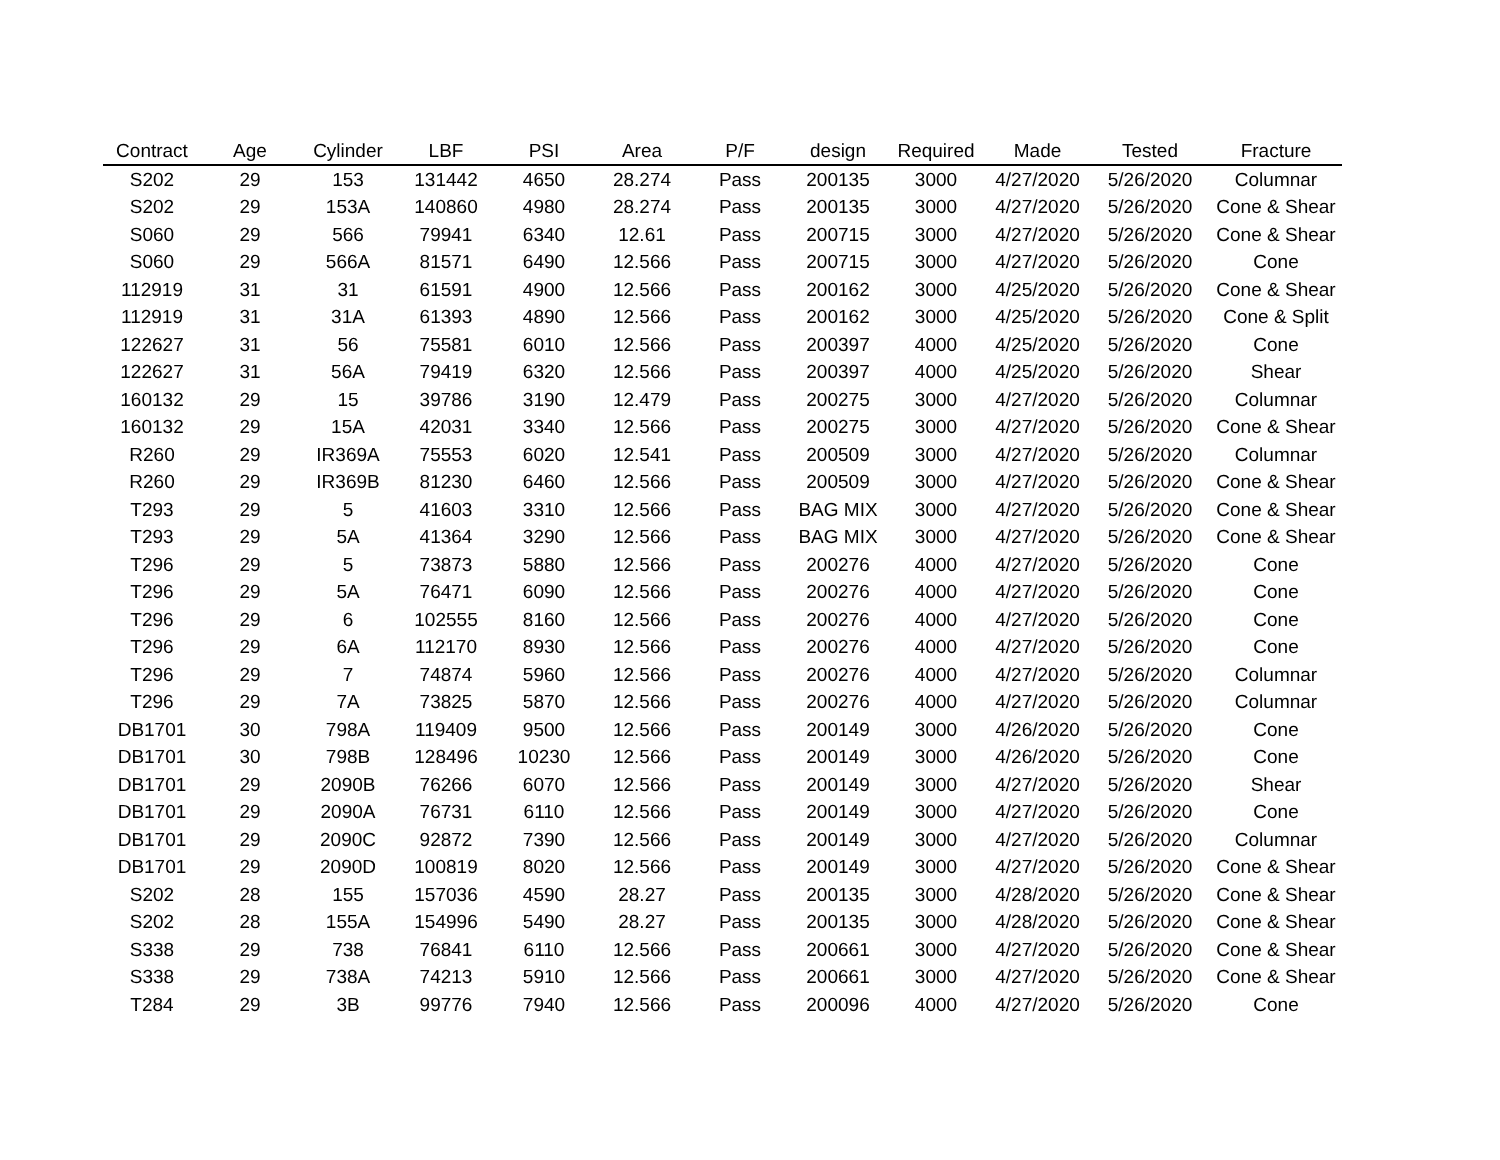| Contract | Age | Cylinder | LBF | PSI | Area | P/F | design | Required | Made | Tested | Fracture |
| --- | --- | --- | --- | --- | --- | --- | --- | --- | --- | --- | --- |
| S202 | 29 | 153 | 131442 | 4650 | 28.274 | Pass | 200135 | 3000 | 4/27/2020 | 5/26/2020 | Columnar |
| S202 | 29 | 153A | 140860 | 4980 | 28.274 | Pass | 200135 | 3000 | 4/27/2020 | 5/26/2020 | Cone & Shear |
| S060 | 29 | 566 | 79941 | 6340 | 12.61 | Pass | 200715 | 3000 | 4/27/2020 | 5/26/2020 | Cone & Shear |
| S060 | 29 | 566A | 81571 | 6490 | 12.566 | Pass | 200715 | 3000 | 4/27/2020 | 5/26/2020 | Cone |
| 112919 | 31 | 31 | 61591 | 4900 | 12.566 | Pass | 200162 | 3000 | 4/25/2020 | 5/26/2020 | Cone & Shear |
| 112919 | 31 | 31A | 61393 | 4890 | 12.566 | Pass | 200162 | 3000 | 4/25/2020 | 5/26/2020 | Cone & Split |
| 122627 | 31 | 56 | 75581 | 6010 | 12.566 | Pass | 200397 | 4000 | 4/25/2020 | 5/26/2020 | Cone |
| 122627 | 31 | 56A | 79419 | 6320 | 12.566 | Pass | 200397 | 4000 | 4/25/2020 | 5/26/2020 | Shear |
| 160132 | 29 | 15 | 39786 | 3190 | 12.479 | Pass | 200275 | 3000 | 4/27/2020 | 5/26/2020 | Columnar |
| 160132 | 29 | 15A | 42031 | 3340 | 12.566 | Pass | 200275 | 3000 | 4/27/2020 | 5/26/2020 | Cone & Shear |
| R260 | 29 | IR369A | 75553 | 6020 | 12.541 | Pass | 200509 | 3000 | 4/27/2020 | 5/26/2020 | Columnar |
| R260 | 29 | IR369B | 81230 | 6460 | 12.566 | Pass | 200509 | 3000 | 4/27/2020 | 5/26/2020 | Cone & Shear |
| T293 | 29 | 5 | 41603 | 3310 | 12.566 | Pass | BAG MIX | 3000 | 4/27/2020 | 5/26/2020 | Cone & Shear |
| T293 | 29 | 5A | 41364 | 3290 | 12.566 | Pass | BAG MIX | 3000 | 4/27/2020 | 5/26/2020 | Cone & Shear |
| T296 | 29 | 5 | 73873 | 5880 | 12.566 | Pass | 200276 | 4000 | 4/27/2020 | 5/26/2020 | Cone |
| T296 | 29 | 5A | 76471 | 6090 | 12.566 | Pass | 200276 | 4000 | 4/27/2020 | 5/26/2020 | Cone |
| T296 | 29 | 6 | 102555 | 8160 | 12.566 | Pass | 200276 | 4000 | 4/27/2020 | 5/26/2020 | Cone |
| T296 | 29 | 6A | 112170 | 8930 | 12.566 | Pass | 200276 | 4000 | 4/27/2020 | 5/26/2020 | Cone |
| T296 | 29 | 7 | 74874 | 5960 | 12.566 | Pass | 200276 | 4000 | 4/27/2020 | 5/26/2020 | Columnar |
| T296 | 29 | 7A | 73825 | 5870 | 12.566 | Pass | 200276 | 4000 | 4/27/2020 | 5/26/2020 | Columnar |
| DB1701 | 30 | 798A | 119409 | 9500 | 12.566 | Pass | 200149 | 3000 | 4/26/2020 | 5/26/2020 | Cone |
| DB1701 | 30 | 798B | 128496 | 10230 | 12.566 | Pass | 200149 | 3000 | 4/26/2020 | 5/26/2020 | Cone |
| DB1701 | 29 | 2090B | 76266 | 6070 | 12.566 | Pass | 200149 | 3000 | 4/27/2020 | 5/26/2020 | Shear |
| DB1701 | 29 | 2090A | 76731 | 6110 | 12.566 | Pass | 200149 | 3000 | 4/27/2020 | 5/26/2020 | Cone |
| DB1701 | 29 | 2090C | 92872 | 7390 | 12.566 | Pass | 200149 | 3000 | 4/27/2020 | 5/26/2020 | Columnar |
| DB1701 | 29 | 2090D | 100819 | 8020 | 12.566 | Pass | 200149 | 3000 | 4/27/2020 | 5/26/2020 | Cone & Shear |
| S202 | 28 | 155 | 157036 | 4590 | 28.27 | Pass | 200135 | 3000 | 4/28/2020 | 5/26/2020 | Cone & Shear |
| S202 | 28 | 155A | 154996 | 5490 | 28.27 | Pass | 200135 | 3000 | 4/28/2020 | 5/26/2020 | Cone & Shear |
| S338 | 29 | 738 | 76841 | 6110 | 12.566 | Pass | 200661 | 3000 | 4/27/2020 | 5/26/2020 | Cone & Shear |
| S338 | 29 | 738A | 74213 | 5910 | 12.566 | Pass | 200661 | 3000 | 4/27/2020 | 5/26/2020 | Cone & Shear |
| T284 | 29 | 3B | 99776 | 7940 | 12.566 | Pass | 200096 | 4000 | 4/27/2020 | 5/26/2020 | Cone |